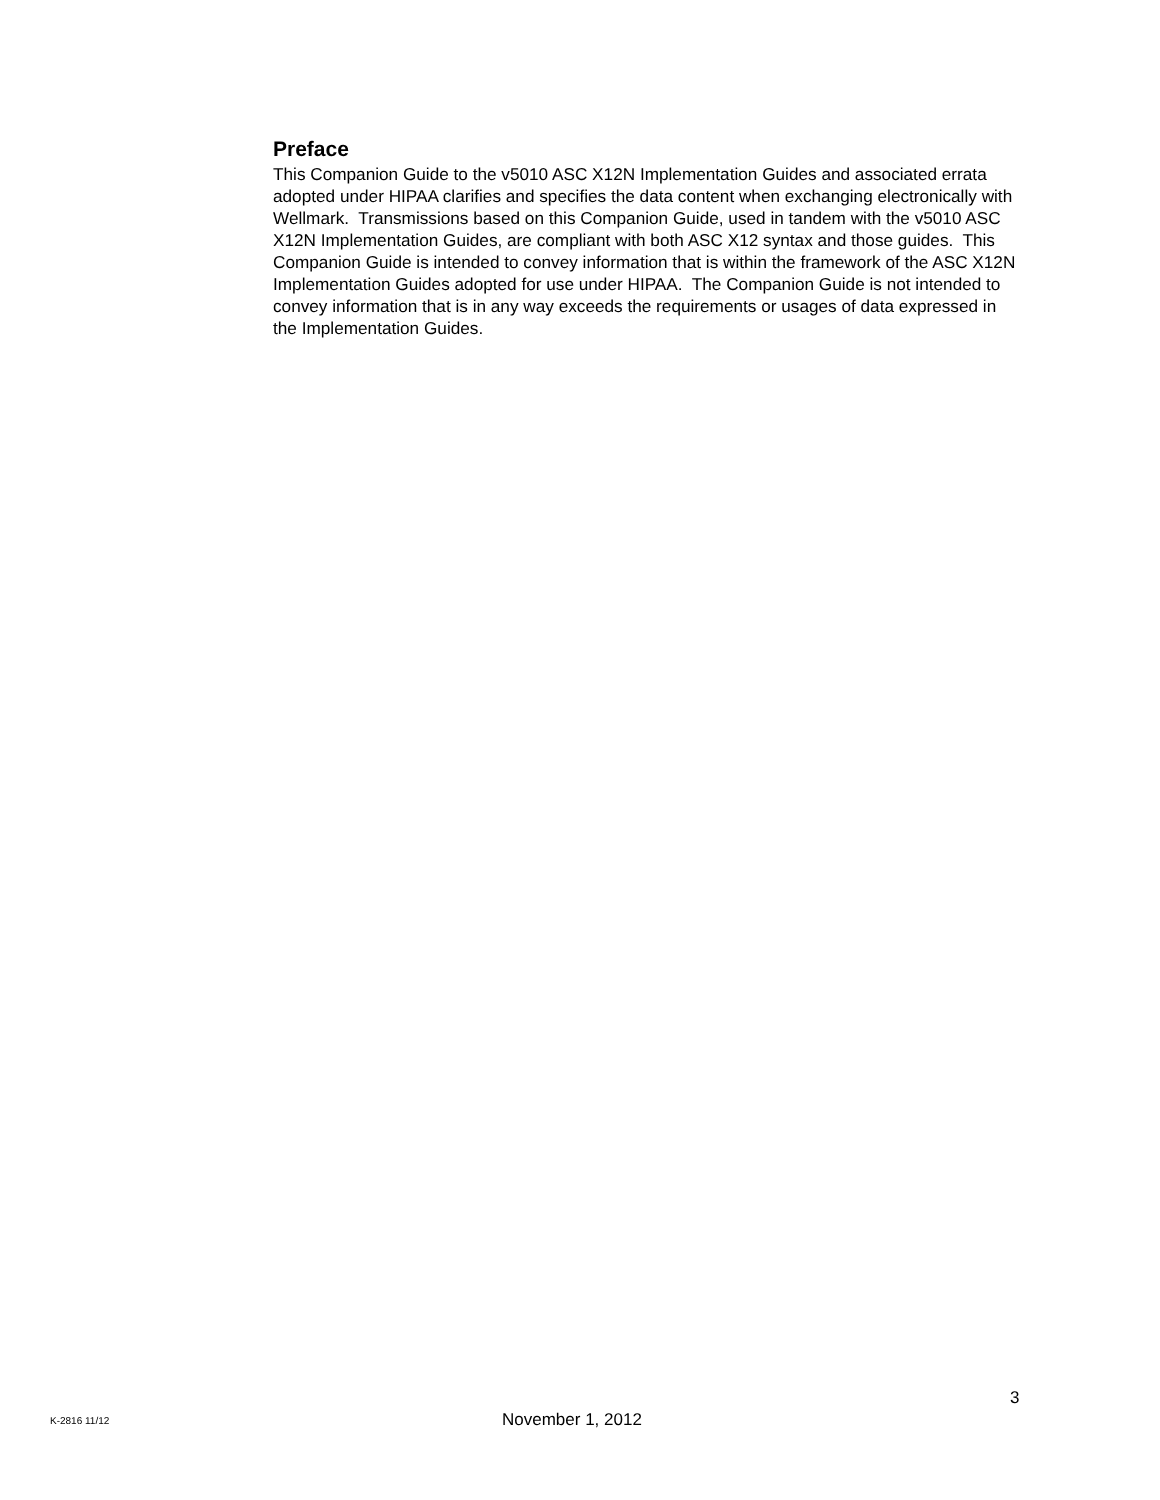Preface
This Companion Guide to the v5010 ASC X12N Implementation Guides and associated errata adopted under HIPAA clarifies and specifies the data content when exchanging electronically with Wellmark. Transmissions based on this Companion Guide, used in tandem with the v5010 ASC X12N Implementation Guides, are compliant with both ASC X12 syntax and those guides. This Companion Guide is intended to convey information that is within the framework of the ASC X12N Implementation Guides adopted for use under HIPAA. The Companion Guide is not intended to convey information that is in any way exceeds the requirements or usages of data expressed in the Implementation Guides.
3
K-2816 11/12 November 1, 2012